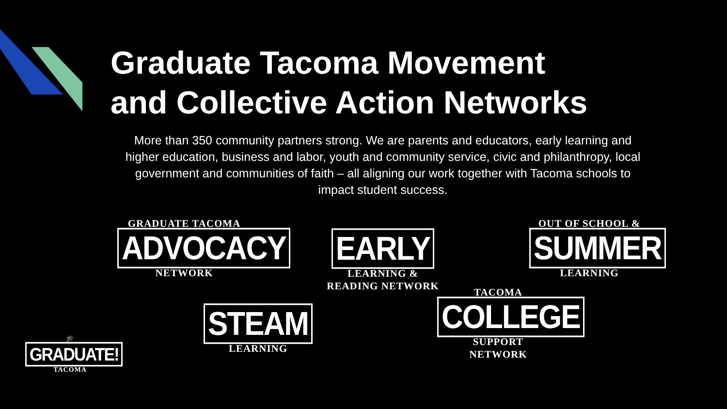Graduate Tacoma Movement
and Collective Action Networks
More than 350 community partners strong. We are parents and educators, early learning and higher education, business and labor, youth and community service, civic and philanthropy, local government and communities of faith – all aligning our work together with Tacoma schools to impact student success.
GRADUATE TACOMA
ADVOCACY
NETWORK
EARLY
LEARNING &
READING NETWORK
OUT OF SCHOOL &
SUMMER
LEARNING
STEAM
LEARNING
TACOMA
COLLEGE
SUPPORT
NETWORK
🎓
GRADUATE!
TACOMA